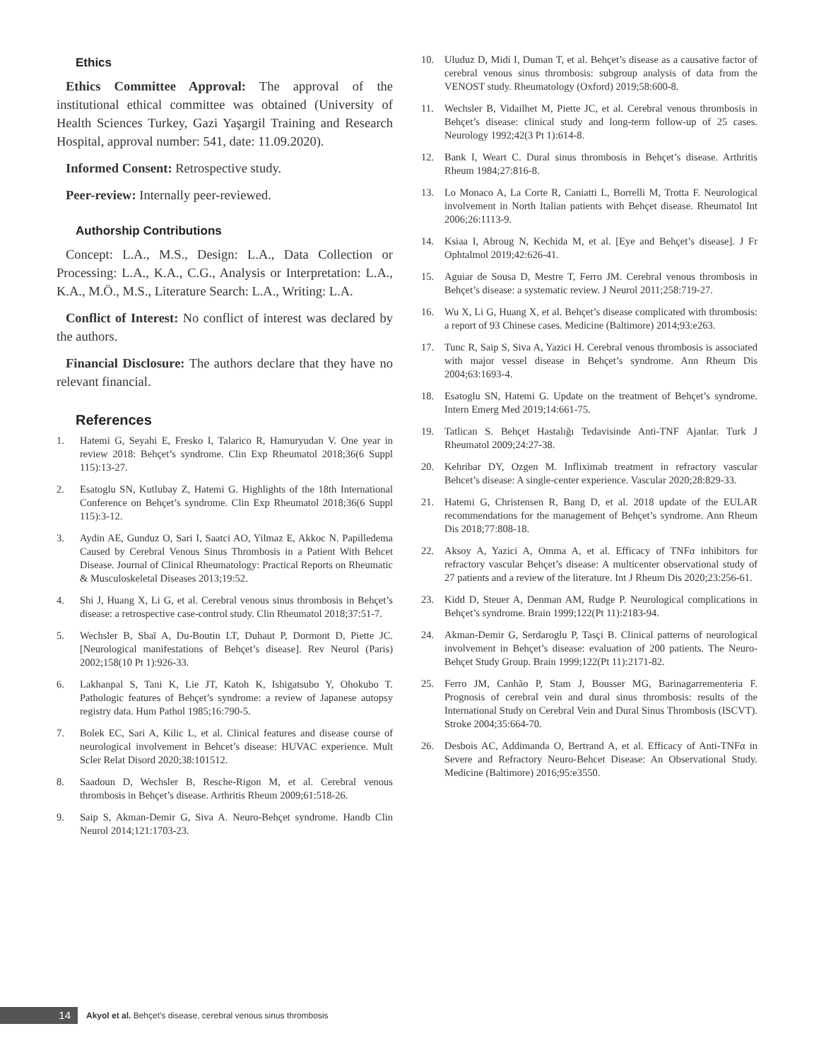Ethics
Ethics Committee Approval: The approval of the institutional ethical committee was obtained (University of Health Sciences Turkey, Gazi Yaşargil Training and Research Hospital, approval number: 541, date: 11.09.2020).
Informed Consent: Retrospective study.
Peer-review: Internally peer-reviewed.
Authorship Contributions
Concept: L.A., M.S., Design: L.A., Data Collection or Processing: L.A., K.A., C.G., Analysis or Interpretation: L.A., K.A., M.Ö., M.S., Literature Search: L.A., Writing: L.A.
Conflict of Interest: No conflict of interest was declared by the authors.
Financial Disclosure: The authors declare that they have no relevant financial.
References
1. Hatemi G, Seyahi E, Fresko I, Talarico R, Hamuryudan V. One year in review 2018: Behçet’s syndrome. Clin Exp Rheumatol 2018;36(6 Suppl 115):13-27.
2. Esatoglu SN, Kutlubay Z, Hatemi G. Highlights of the 18th International Conference on Behçet’s syndrome. Clin Exp Rheumatol 2018;36(6 Suppl 115):3-12.
3. Aydin AE, Gunduz O, Sari I, Saatci AO, Yilmaz E, Akkoc N. Papilledema Caused by Cerebral Venous Sinus Thrombosis in a Patient With Behcet Disease. Journal of Clinical Rheumatology: Practical Reports on Rheumatic & Musculoskeletal Diseases 2013;19:52.
4. Shi J, Huang X, Li G, et al. Cerebral venous sinus thrombosis in Behçet’s disease: a retrospective case-control study. Clin Rheumatol 2018;37:51-7.
5. Wechsler B, Sbaï A, Du-Boutin LT, Duhaut P, Dormont D, Piette JC. [Neurological manifestations of Behçet’s disease]. Rev Neurol (Paris) 2002;158(10 Pt 1):926-33.
6. Lakhanpal S, Tani K, Lie JT, Katoh K, Ishigatsubo Y, Ohokubo T. Pathologic features of Behçet’s syndrome: a review of Japanese autopsy registry data. Hum Pathol 1985;16:790-5.
7. Bolek EC, Sari A, Kilic L, et al. Clinical features and disease course of neurological involvement in Behcet’s disease: HUVAC experience. Mult Scler Relat Disord 2020;38:101512.
8. Saadoun D, Wechsler B, Resche-Rigon M, et al. Cerebral venous thrombosis in Behçet’s disease. Arthritis Rheum 2009;61:518-26.
9. Saip S, Akman-Demir G, Siva A. Neuro-Behçet syndrome. Handb Clin Neurol 2014;121:1703-23.
10. Uluduz D, Midi I, Duman T, et al. Behçet’s disease as a causative factor of cerebral venous sinus thrombosis: subgroup analysis of data from the VENOST study. Rheumatology (Oxford) 2019;58:600-8.
11. Wechsler B, Vidailhet M, Piette JC, et al. Cerebral venous thrombosis in Behçet’s disease: clinical study and long-term follow-up of 25 cases. Neurology 1992;42(3 Pt 1):614-8.
12. Bank I, Weart C. Dural sinus thrombosis in Behçet’s disease. Arthritis Rheum 1984;27:816-8.
13. Lo Monaco A, La Corte R, Caniatti L, Borrelli M, Trotta F. Neurological involvement in North Italian patients with Behçet disease. Rheumatol Int 2006;26:1113-9.
14. Ksiaa I, Abroug N, Kechida M, et al. [Eye and Behçet’s disease]. J Fr Ophtalmol 2019;42:626-41.
15. Aguiar de Sousa D, Mestre T, Ferro JM. Cerebral venous thrombosis in Behçet’s disease: a systematic review. J Neurol 2011;258:719-27.
16. Wu X, Li G, Huang X, et al. Behçet’s disease complicated with thrombosis: a report of 93 Chinese cases. Medicine (Baltimore) 2014;93:e263.
17. Tunc R, Saip S, Siva A, Yazici H. Cerebral venous thrombosis is associated with major vessel disease in Behçet’s syndrome. Ann Rheum Dis 2004;63:1693-4.
18. Esatoglu SN, Hatemi G. Update on the treatment of Behçet’s syndrome. Intern Emerg Med 2019;14:661-75.
19. Tatlican S. Behçet Hastalığı Tedavisinde Anti-TNF Ajanlar. Turk J Rheumatol 2009;24:27-38.
20. Kehribar DY, Ozgen M. Infliximab treatment in refractory vascular Behcet’s disease: A single-center experience. Vascular 2020;28:829-33.
21. Hatemi G, Christensen R, Bang D, et al. 2018 update of the EULAR recommendations for the management of Behçet’s syndrome. Ann Rheum Dis 2018;77:808-18.
22. Aksoy A, Yazici A, Omma A, et al. Efficacy of TNFα inhibitors for refractory vascular Behçet’s disease: A multicenter observational study of 27 patients and a review of the literature. Int J Rheum Dis 2020;23:256-61.
23. Kidd D, Steuer A, Denman AM, Rudge P. Neurological complications in Behçet’s syndrome. Brain 1999;122(Pt 11):2183-94.
24. Akman-Demir G, Serdaroglu P, Tasçi B. Clinical patterns of neurological involvement in Behçet’s disease: evaluation of 200 patients. The Neuro-Behçet Study Group. Brain 1999;122(Pt 11):2171-82.
25. Ferro JM, Canhão P, Stam J, Bousser MG, Barinagarrementeria F. Prognosis of cerebral vein and dural sinus thrombosis: results of the International Study on Cerebral Vein and Dural Sinus Thrombosis (ISCVT). Stroke 2004;35:664-70.
26. Desbois AC, Addimanda O, Bertrand A, et al. Efficacy of Anti-TNFα in Severe and Refractory Neuro-Behcet Disease: An Observational Study. Medicine (Baltimore) 2016;95:e3550.
14
Akyol et al. Behçet’s disease, cerebral venous sinus thrombosis